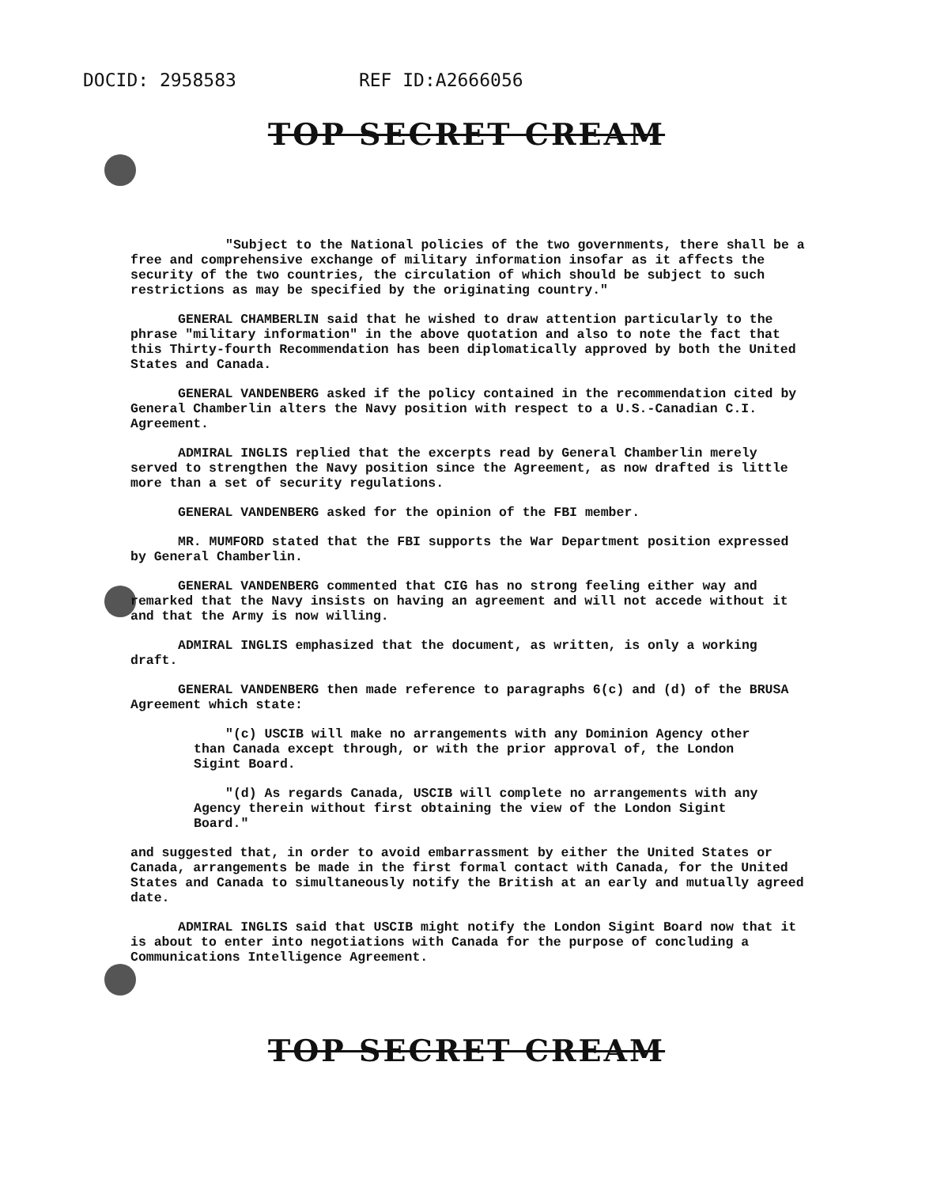DOCID: 2958583 REF ID:A2666056
TOP SECRET CREAM
"Subject to the National policies of the two governments, there shall be a free and comprehensive exchange of military information insofar as it affects the security of the two countries, the circulation of which should be subject to such restrictions as may be specified by the originating country."
GENERAL CHAMBERLIN said that he wished to draw attention particularly to the phrase "military information" in the above quotation and also to note the fact that this Thirty-fourth Recommendation has been diplomatically approved by both the United States and Canada.
GENERAL VANDENBERG asked if the policy contained in the recommendation cited by General Chamberlin alters the Navy position with respect to a U.S.-Canadian C.I. Agreement.
ADMIRAL INGLIS replied that the excerpts read by General Chamberlin merely served to strengthen the Navy position since the Agreement, as now drafted is little more than a set of security regulations.
GENERAL VANDENBERG asked for the opinion of the FBI member.
MR. MUMFORD stated that the FBI supports the War Department position expressed by General Chamberlin.
GENERAL VANDENBERG commented that CIG has no strong feeling either way and remarked that the Navy insists on having an agreement and will not accede without it and that the Army is now willing.
ADMIRAL INGLIS emphasized that the document, as written, is only a working draft.
GENERAL VANDENBERG then made reference to paragraphs 6(c) and (d) of the BRUSA Agreement which state:
"(c) USCIB will make no arrangements with any Dominion Agency other than Canada except through, or with the prior approval of, the London Sigint Board.
"(d) As regards Canada, USCIB will complete no arrangements with any Agency therein without first obtaining the view of the London Sigint Board."
and suggested that, in order to avoid embarrassment by either the United States or Canada, arrangements be made in the first formal contact with Canada, for the United States and Canada to simultaneously notify the British at an early and mutually agreed date.
ADMIRAL INGLIS said that USCIB might notify the London Sigint Board now that it is about to enter into negotiations with Canada for the purpose of concluding a Communications Intelligence Agreement.
TOP SECRET CREAM